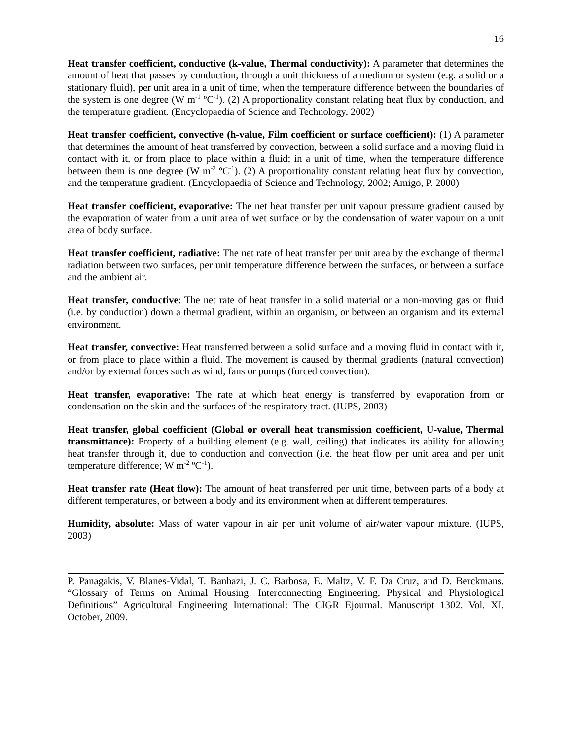16
Heat transfer coefficient, conductive (k-value, Thermal conductivity): A parameter that determines the amount of heat that passes by conduction, through a unit thickness of a medium or system (e.g. a solid or a stationary fluid), per unit area in a unit of time, when the temperature difference between the boundaries of the system is one degree (W m<sup>-1</sup> ºC<sup>-1</sup>). (2) A proportionality constant relating heat flux by conduction, and the temperature gradient. (Encyclopaedia of Science and Technology, 2002)
Heat transfer coefficient, convective (h-value, Film coefficient or surface coefficient): (1) A parameter that determines the amount of heat transferred by convection, between a solid surface and a moving fluid in contact with it, or from place to place within a fluid; in a unit of time, when the temperature difference between them is one degree (W m<sup>-2</sup> ºC<sup>-1</sup>). (2) A proportionality constant relating heat flux by convection, and the temperature gradient. (Encyclopaedia of Science and Technology, 2002; Amigo, P. 2000)
Heat transfer coefficient, evaporative: The net heat transfer per unit vapour pressure gradient caused by the evaporation of water from a unit area of wet surface or by the condensation of water vapour on a unit area of body surface.
Heat transfer coefficient, radiative: The net rate of heat transfer per unit area by the exchange of thermal radiation between two surfaces, per unit temperature difference between the surfaces, or between a surface and the ambient air.
Heat transfer, conductive: The net rate of heat transfer in a solid material or a non-moving gas or fluid (i.e. by conduction) down a thermal gradient, within an organism, or between an organism and its external environment.
Heat transfer, convective: Heat transferred between a solid surface and a moving fluid in contact with it, or from place to place within a fluid. The movement is caused by thermal gradients (natural convection) and/or by external forces such as wind, fans or pumps (forced convection).
Heat transfer, evaporative: The rate at which heat energy is transferred by evaporation from or condensation on the skin and the surfaces of the respiratory tract. (IUPS, 2003)
Heat transfer, global coefficient (Global or overall heat transmission coefficient, U-value, Thermal transmittance): Property of a building element (e.g. wall, ceiling) that indicates its ability for allowing heat transfer through it, due to conduction and convection (i.e. the heat flow per unit area and per unit temperature difference; W m<sup>-2</sup> ºC<sup>-1</sup>).
Heat transfer rate (Heat flow): The amount of heat transferred per unit time, between parts of a body at different temperatures, or between a body and its environment when at different temperatures.
Humidity, absolute: Mass of water vapour in air per unit volume of air/water vapour mixture. (IUPS, 2003)
P. Panagakis, V. Blanes-Vidal, T. Banhazi, J. C. Barbosa, E. Maltz, V. F. Da Cruz, and D. Berckmans. “Glossary of Terms on Animal Housing: Interconnecting Engineering, Physical and Physiological Definitions” Agricultural Engineering International: The CIGR Ejournal. Manuscript 1302. Vol. XI. October, 2009.